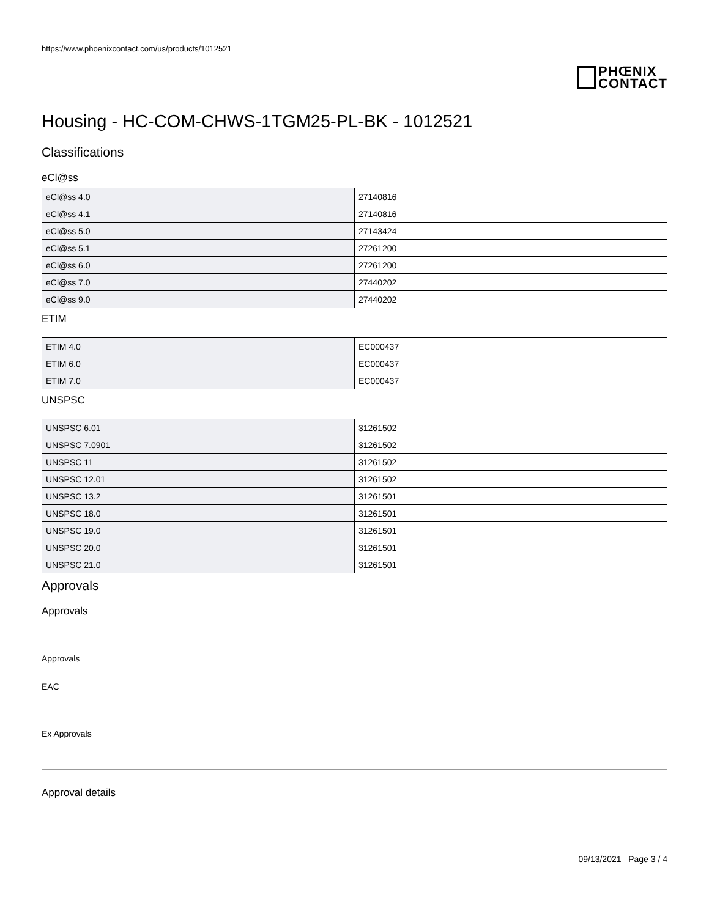https://www.phoenixcontact.com/us/products/1012521
PHŒNIX
CONTACT
Housing - HC-COM-CHWS-1TGM25-PL-BK - 1012521
Classifications
eCl@ss
| eCl@ss 4.0 | 27140816 |
| eCl@ss 4.1 | 27140816 |
| eCl@ss 5.0 | 27143424 |
| eCl@ss 5.1 | 27261200 |
| eCl@ss 6.0 | 27261200 |
| eCl@ss 7.0 | 27440202 |
| eCl@ss 9.0 | 27440202 |
ETIM
| ETIM 4.0 | EC000437 |
| ETIM 6.0 | EC000437 |
| ETIM 7.0 | EC000437 |
UNSPSC
| UNSPSC 6.01 | 31261502 |
| UNSPSC 7.0901 | 31261502 |
| UNSPSC 11 | 31261502 |
| UNSPSC 12.01 | 31261502 |
| UNSPSC 13.2 | 31261501 |
| UNSPSC 18.0 | 31261501 |
| UNSPSC 19.0 | 31261501 |
| UNSPSC 20.0 | 31261501 |
| UNSPSC 21.0 | 31261501 |
Approvals
Approvals
Approvals
EAC
Ex Approvals
Approval details
09/13/2021 Page 3 / 4